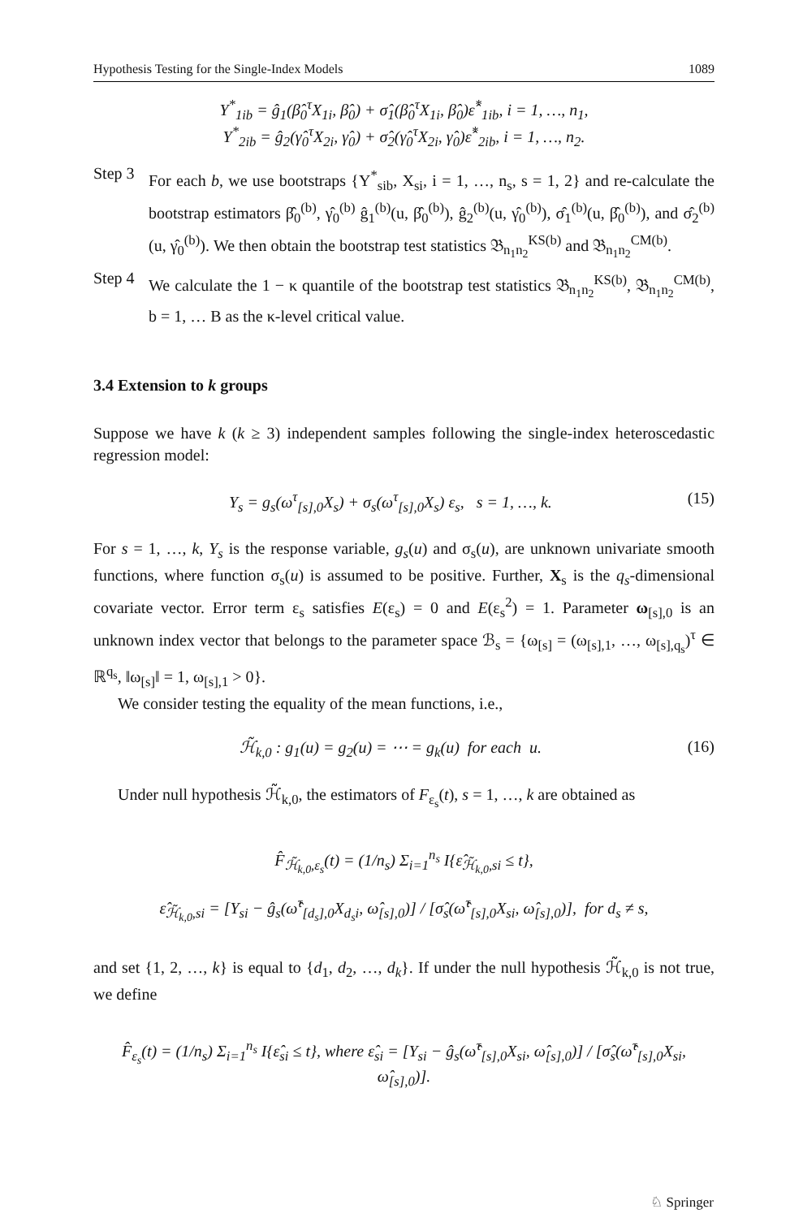Hypothesis Testing for the Single-Index Models 1089
Y<sup>*</sup><sub>1ib</sub> = ĝ<sub>1</sub>(β̂<sub>0</sub><sup>τ</sup>X<sub>1i</sub>, β̂<sub>0</sub>) + σ̂<sub>1</sub>(β̂<sub>0</sub><sup>τ</sup>X<sub>1i</sub>, β̂<sub>0</sub>)ε̂<sup>*</sup><sub>1ib</sub>, i = 1, …, n<sub>1</sub>,
Y<sup>*</sup><sub>2ib</sub> = ĝ<sub>2</sub>(γ̂<sub>0</sub><sup>τ</sup>X<sub>2i</sub>, γ̂<sub>0</sub>) + σ̂<sub>2</sub>(γ̂<sub>0</sub><sup>τ</sup>X<sub>2i</sub>, γ̂<sub>0</sub>)ε̂<sup>*</sup><sub>2ib</sub>, i = 1, …, n<sub>2</sub>.
Step 3
For each b, we use bootstraps {Y<sup>*</sup><sub>sib</sub>, X<sub>si</sub>, i = 1, …, n<sub>s</sub>, s = 1, 2} and re-calculate the bootstrap estimators β̂<sub>0</sub><sup>(b)</sup>, γ̂<sub>0</sub><sup>(b)</sup> ĝ<sub>1</sub><sup>(b)</sup>(u, β̂<sub>0</sub><sup>(b)</sup>), ĝ<sub>2</sub><sup>(b)</sup>(u, γ̂<sub>0</sub><sup>(b)</sup>), σ̂<sub>1</sub><sup>(b)</sup>(u, β̂<sub>0</sub><sup>(b)</sup>), and σ̂<sub>2</sub><sup>(b)</sup>(u, γ̂<sub>0</sub><sup>(b)</sup>). We then obtain the bootstrap test statistics 𝔅<sub>n<sub>1</sub>n<sub>2</sub></sub><sup>KS(b)</sup> and 𝔅<sub>n<sub>1</sub>n<sub>2</sub></sub><sup>CM(b)</sup>.
Step 4
We calculate the 1 − κ quantile of the bootstrap test statistics 𝔅<sub>n<sub>1</sub>n<sub>2</sub></sub><sup>KS(b)</sup>, 𝔅<sub>n<sub>1</sub>n<sub>2</sub></sub><sup>CM(b)</sup>, b = 1, … B as the κ-level critical value.
3.4 Extension to k groups
Suppose we have k (k ≥ 3) independent samples following the single-index heteroscedastic regression model:
Y<sub>s</sub> = g<sub>s</sub>(ω<sup>τ</sup><sub>[s],0</sub>X<sub>s</sub>) + σ<sub>s</sub>(ω<sup>τ</sup><sub>[s],0</sub>X<sub>s</sub>) ε<sub>s</sub>, s = 1, …, k. (15)
For s = 1, …, k, Y<sub>s</sub> is the response variable, g<sub>s</sub>(u) and σ<sub>s</sub>(u), are unknown univariate smooth functions, where function σ<sub>s</sub>(u) is assumed to be positive. Further, X<sub>s</sub> is the q<sub>s</sub>-dimensional covariate vector. Error term ε<sub>s</sub> satisfies E(ε<sub>s</sub>) = 0 and E(ε<sub>s</sub><sup>2</sup>) = 1. Parameter ω<sub>[s],0</sub> is an unknown index vector that belongs to the parameter space ℬ<sub>s</sub> = {ω<sub>[s]</sub> = (ω<sub>[s],1</sub>, …, ω<sub>[s],q<sub>s</sub></sub>)<sup>τ</sup> ∈ ℝ<sup>q<sub>s</sub></sup>, ‖ω<sub>[s]</sub>‖ = 1, ω<sub>[s],1</sub> > 0}.
We consider testing the equality of the mean functions, i.e.,
ℋ̃<sub>k,0</sub> : g<sub>1</sub>(u) = g<sub>2</sub>(u) = ⋯ = g<sub>k</sub>(u) for each u. (16)
Under null hypothesis ℋ̃<sub>k,0</sub>, the estimators of F<sub>ε<sub>s</sub></sub>(t), s = 1, …, k are obtained as
F̂<sub>ℋ̃<sub>k,0</sub>,ε<sub>s</sub></sub>(t) = (1/n<sub>s</sub>) Σ<sub>i=1</sub><sup>n<sub>s</sub></sup> I{ε̂<sub>ℋ̃<sub>k,0</sub>,si</sub> ≤ t},
ε̂<sub>ℋ̃<sub>k,0</sub>,si</sub> = [Y<sub>si</sub> − ĝ<sub>s</sub>(ω̂<sup>τ</sup><sub>[d<sub>s</sub>],0</sub>X<sub>d<sub>s</sub>i</sub>, ω̂<sub>[s],0</sub>)] / [σ̂<sub>s</sub>(ω̂<sup>τ</sup><sub>[s],0</sub>X<sub>si</sub>, ω̂<sub>[s],0</sub>)], for d<sub>s</sub> ≠ s,
and set {1, 2, …, k} is equal to {d<sub>1</sub>, d<sub>2</sub>, …, d<sub>k</sub>}. If under the null hypothesis ℋ̃<sub>k,0</sub> is not true, we define
F̂<sub>ε<sub>s</sub></sub>(t) = (1/n<sub>s</sub>) Σ<sub>i=1</sub><sup>n<sub>s</sub></sup> I{ε̂<sub>si</sub> ≤ t}, where ε̂<sub>si</sub> = [Y<sub>si</sub> − ĝ<sub>s</sub>(ω̂<sup>τ</sup><sub>[s],0</sub>X<sub>si</sub>, ω̂<sub>[s],0</sub>)] / [σ̂<sub>s</sub>(ω̂<sup>τ</sup><sub>[s],0</sub>X<sub>si</sub>, ω̂<sub>[s],0</sub>)].
♘ Springer